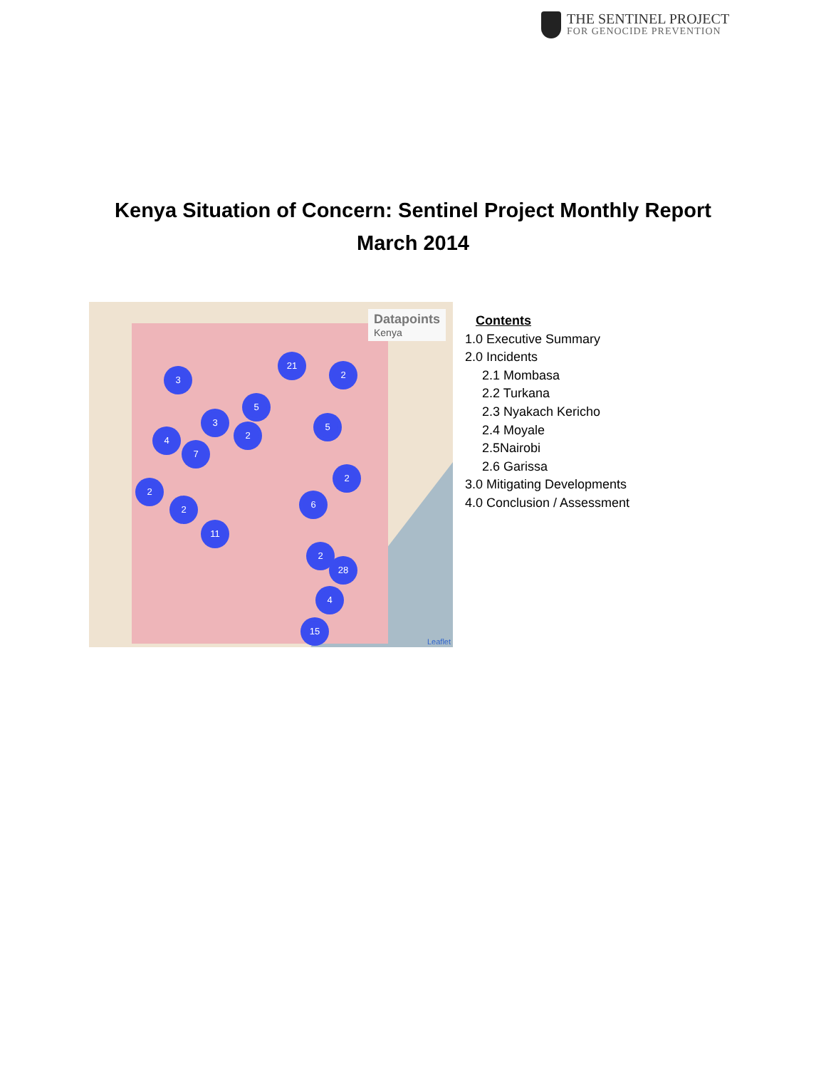THE SENTINEL PROJECT
FOR GENOCIDE PREVENTION
Kenya Situation of Concern: Sentinel Project Monthly Report
March 2014
Datapoints
Kenya
21
2
3
5
3 5
4 2
7
2
2
6
2
11
2
28
4
15
Leaflet
Contents
1.0 Executive Summary
2.0 Incidents
2.1 Mombasa
2.2 Turkana
2.3 Nyakach Kericho
2.4 Moyale
2.5Nairobi
2.6 Garissa
3.0 Mitigating Developments
4.0 Conclusion / Assessment